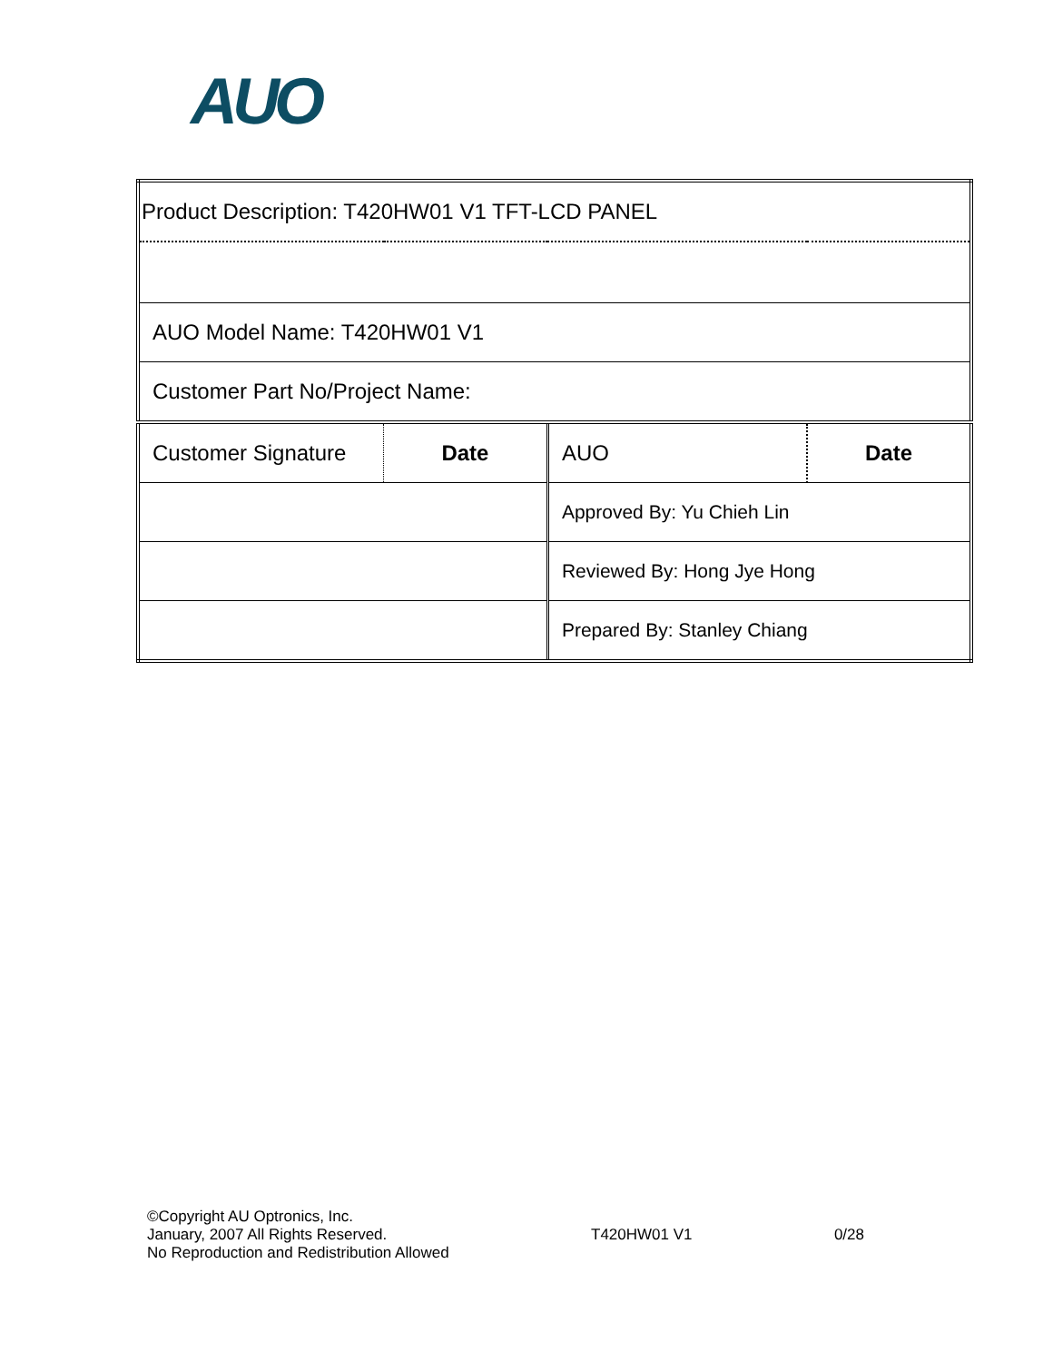AUO
| Product Description: T420HW01 V1 TFT-LCD PANEL | | | |
| AUO Model Name: T420HW01 V1 | | | |
| Customer Part No/Project Name: | | | |
| Customer Signature | Date | AUO | Date |
| | | Approved By: Yu Chieh Lin | |
| | | Reviewed By: Hong Jye Hong | |
| | | Prepared By: Stanley Chiang | |
©Copyright AU Optronics, Inc.
January, 2007 All Rights Reserved.
No Reproduction and Redistribution Allowed
T420HW01 V1 0/28